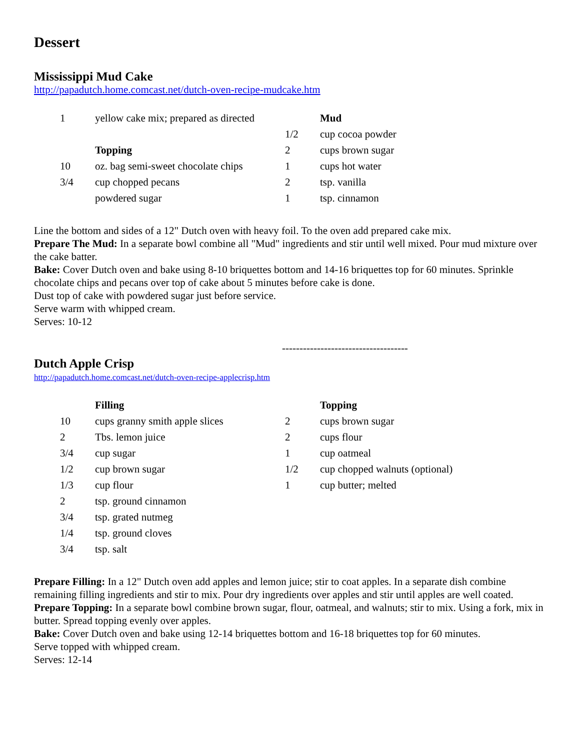Dessert
Mississippi Mud Cake
http://papadutch.home.comcast.net/dutch-oven-recipe-mudcake.htm
| 1 | yellow cake mix; prepared as directed | | Mud |
| | | 1/2 | cup cocoa powder |
| | Topping | 2 | cups brown sugar |
| 10 | oz. bag semi-sweet chocolate chips | 1 | cups hot water |
| 3/4 | cup chopped pecans | 2 | tsp. vanilla |
| | powdered sugar | 1 | tsp. cinnamon |
Line the bottom and sides of a 12" Dutch oven with heavy foil. To the oven add prepared cake mix.
Prepare The Mud: In a separate bowl combine all "Mud" ingredients and stir until well mixed. Pour mud mixture over the cake batter.
Bake: Cover Dutch oven and bake using 8-10 briquettes bottom and 14-16 briquettes top for 60 minutes. Sprinkle chocolate chips and pecans over top of cake about 5 minutes before cake is done.
Dust top of cake with powdered sugar just before service.
Serve warm with whipped cream.
Serves: 10-12
------------------------------------
Dutch Apple Crisp
http://papadutch.home.comcast.net/dutch-oven-recipe-applecrisp.htm
| | Filling | | Topping |
| 10 | cups granny smith apple slices | 2 | cups brown sugar |
| 2 | Tbs. lemon juice | 2 | cups flour |
| 3/4 | cup sugar | 1 | cup oatmeal |
| 1/2 | cup brown sugar | 1/2 | cup chopped walnuts (optional) |
| 1/3 | cup flour | 1 | cup butter; melted |
| 2 | tsp. ground cinnamon | | |
| 3/4 | tsp. grated nutmeg | | |
| 1/4 | tsp. ground cloves | | |
| 3/4 | tsp. salt | | |
Prepare Filling: In a 12" Dutch oven add apples and lemon juice; stir to coat apples. In a separate dish combine remaining filling ingredients and stir to mix. Pour dry ingredients over apples and stir until apples are well coated.
Prepare Topping: In a separate bowl combine brown sugar, flour, oatmeal, and walnuts; stir to mix. Using a fork, mix in butter. Spread topping evenly over apples.
Bake: Cover Dutch oven and bake using 12-14 briquettes bottom and 16-18 briquettes top for 60 minutes.
Serve topped with whipped cream.
Serves: 12-14